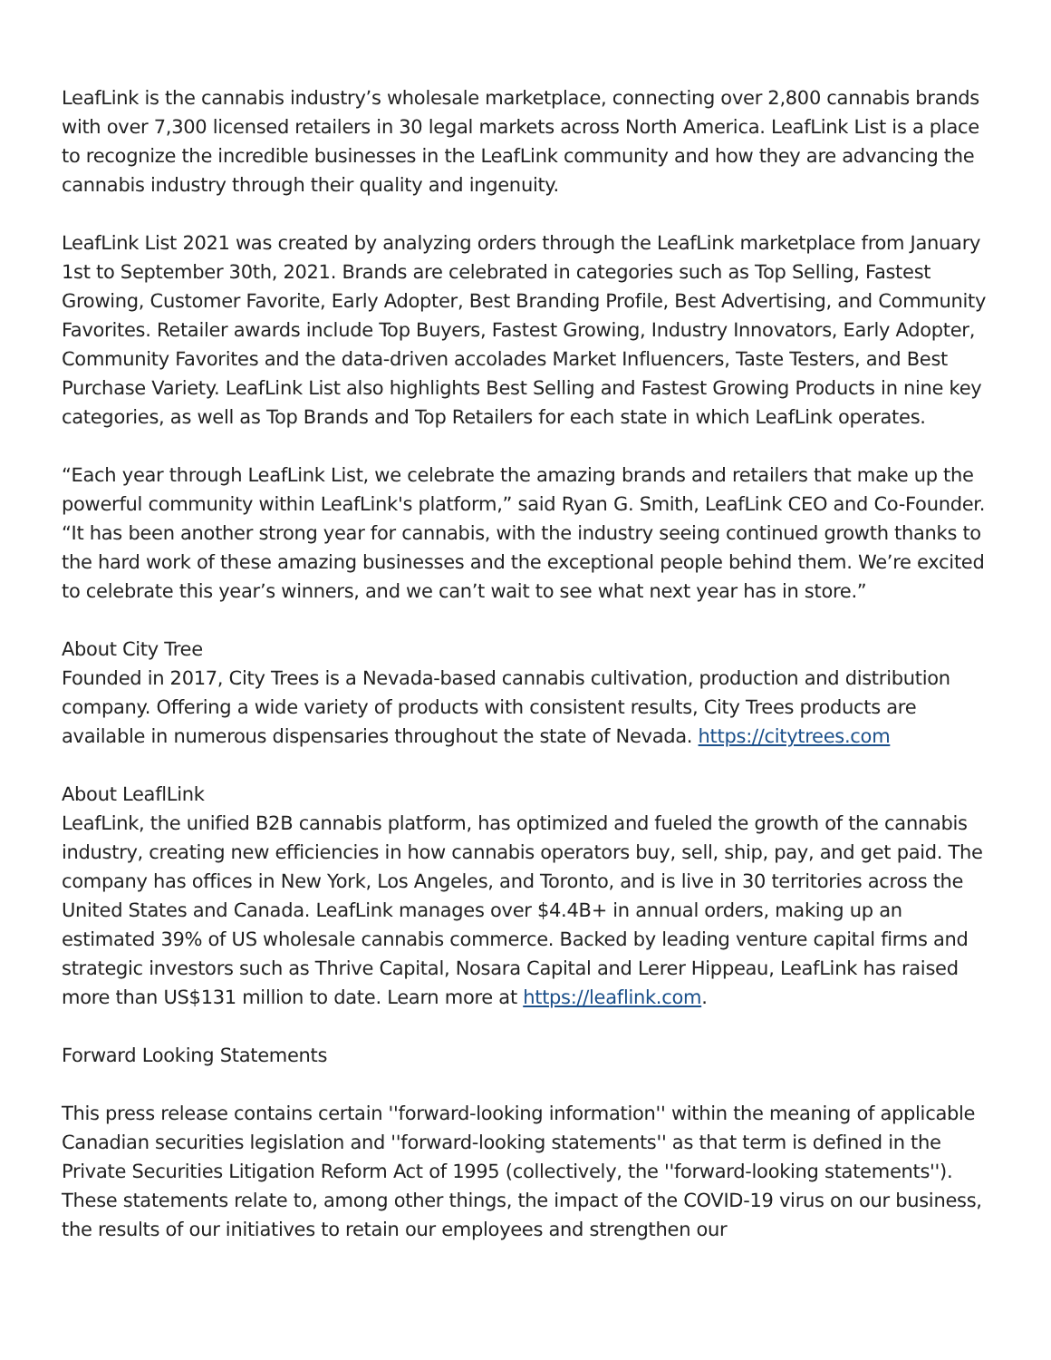LeafLink is the cannabis industry’s wholesale marketplace, connecting over 2,800 cannabis brands with over 7,300 licensed retailers in 30 legal markets across North America. LeafLink List is a place to recognize the incredible businesses in the LeafLink community and how they are advancing the cannabis industry through their quality and ingenuity.
LeafLink List 2021 was created by analyzing orders through the LeafLink marketplace from January 1st to September 30th, 2021. Brands are celebrated in categories such as Top Selling, Fastest Growing, Customer Favorite, Early Adopter, Best Branding Profile, Best Advertising, and Community Favorites. Retailer awards include Top Buyers, Fastest Growing, Industry Innovators, Early Adopter, Community Favorites and the data-driven accolades Market Influencers, Taste Testers, and Best Purchase Variety. LeafLink List also highlights Best Selling and Fastest Growing Products in nine key categories, as well as Top Brands and Top Retailers for each state in which LeafLink operates.
“Each year through LeafLink List, we celebrate the amazing brands and retailers that make up the powerful community within LeafLink's platform,” said Ryan G. Smith, LeafLink CEO and Co-Founder. “It has been another strong year for cannabis, with the industry seeing continued growth thanks to the hard work of these amazing businesses and the exceptional people behind them. We’re excited to celebrate this year’s winners, and we can’t wait to see what next year has in store.”
About City Tree
Founded in 2017, City Trees is a Nevada-based cannabis cultivation, production and distribution company. Offering a wide variety of products with consistent results, City Trees products are available in numerous dispensaries throughout the state of Nevada. https://citytrees.com
About LeaflLink
LeafLink, the unified B2B cannabis platform, has optimized and fueled the growth of the cannabis industry, creating new efficiencies in how cannabis operators buy, sell, ship, pay, and get paid. The company has offices in New York, Los Angeles, and Toronto, and is live in 30 territories across the United States and Canada. LeafLink manages over $4.4B+ in annual orders, making up an estimated 39% of US wholesale cannabis commerce. Backed by leading venture capital firms and strategic investors such as Thrive Capital, Nosara Capital and Lerer Hippeau, LeafLink has raised more than US$131 million to date. Learn more at https://leaflink.com.
Forward Looking Statements
This press release contains certain ''forward-looking information'' within the meaning of applicable Canadian securities legislation and ''forward-looking statements'' as that term is defined in the Private Securities Litigation Reform Act of 1995 (collectively, the ''forward-looking statements''). These statements relate to, among other things, the impact of the COVID-19 virus on our business, the results of our initiatives to retain our employees and strengthen our